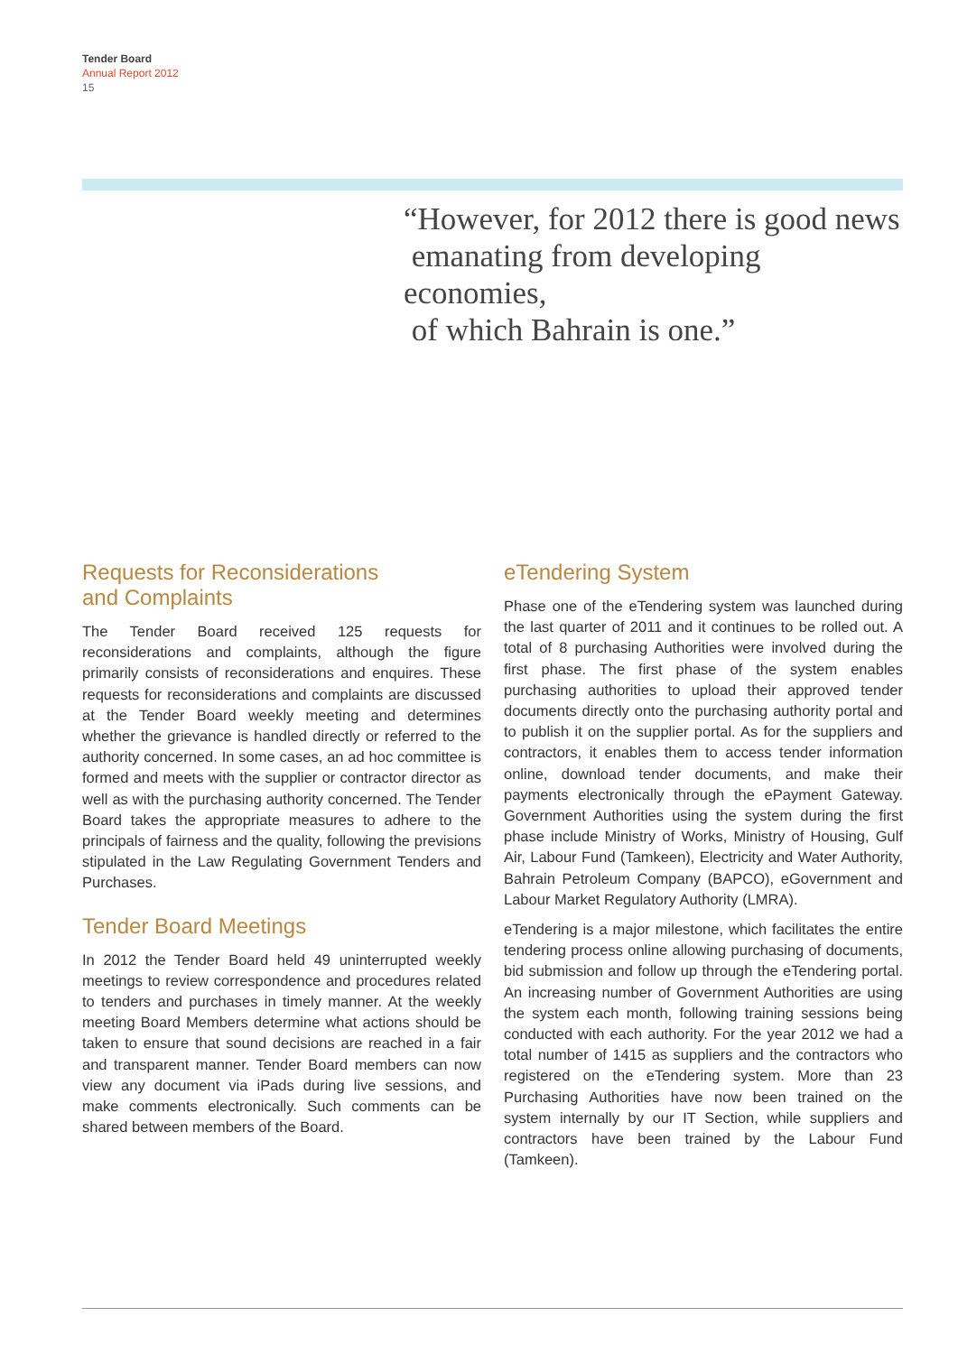Tender Board
Annual Report 2012
15
“However, for 2012 there is good news
emanating from developing economies,
of which Bahrain is one.”
Requests for Reconsiderations
and Complaints
The Tender Board received 125 requests for reconsiderations and complaints, although the figure primarily consists of reconsiderations and enquires. These requests for reconsiderations and complaints are discussed at the Tender Board weekly meeting and determines whether the grievance is handled directly or referred to the authority concerned. In some cases, an ad hoc committee is formed and meets with the supplier or contractor director as well as with the purchasing authority concerned. The Tender Board takes the appropriate measures to adhere to the principals of fairness and the quality, following the previsions stipulated in the Law Regulating Government Tenders and Purchases.
Tender Board Meetings
In 2012 the Tender Board held 49 uninterrupted weekly meetings to review correspondence and procedures related to tenders and purchases in timely manner. At the weekly meeting Board Members determine what actions should be taken to ensure that sound decisions are reached in a fair and transparent manner. Tender Board members can now view any document via iPads during live sessions, and make comments electronically. Such comments can be shared between members of the Board.
eTendering System
Phase one of the eTendering system was launched during the last quarter of 2011 and it continues to be rolled out. A total of 8 purchasing Authorities were involved during the first phase. The first phase of the system enables purchasing authorities to upload their approved tender documents directly onto the purchasing authority portal and to publish it on the supplier portal. As for the suppliers and contractors, it enables them to access tender information online, download tender documents, and make their payments electronically through the ePayment Gateway. Government Authorities using the system during the first phase include Ministry of Works, Ministry of Housing, Gulf Air, Labour Fund (Tamkeen), Electricity and Water Authority, Bahrain Petroleum Company (BAPCO), eGovernment and Labour Market Regulatory Authority (LMRA).
eTendering is a major milestone, which facilitates the entire tendering process online allowing purchasing of documents, bid submission and follow up through the eTendering portal. An increasing number of Government Authorities are using the system each month, following training sessions being conducted with each authority. For the year 2012 we had a total number of 1415 as suppliers and the contractors who registered on the eTendering system. More than 23 Purchasing Authorities have now been trained on the system internally by our IT Section, while suppliers and contractors have been trained by the Labour Fund (Tamkeen).